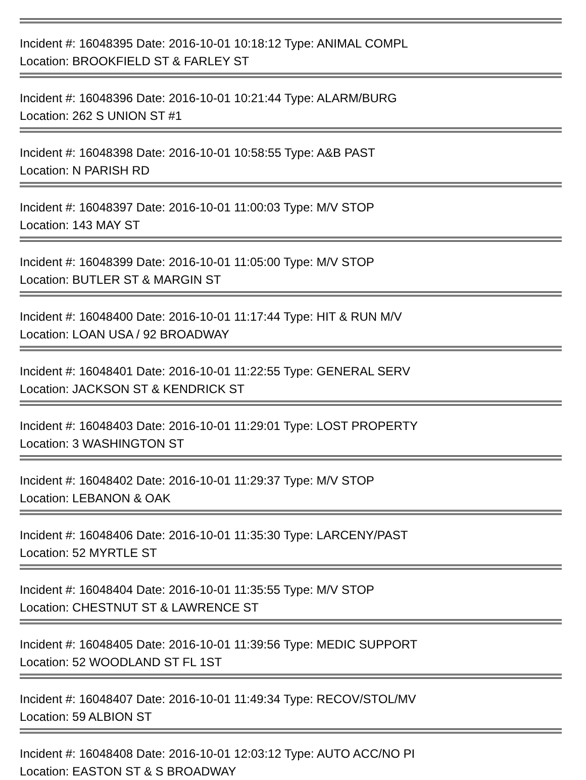Incident #: 16048395 Date: 2016-10-01 10:18:12 Type: ANIMAL COMPL
Location: BROOKFIELD ST & FARLEY ST
Incident #: 16048396 Date: 2016-10-01 10:21:44 Type: ALARM/BURG
Location: 262 S UNION ST #1
Incident #: 16048398 Date: 2016-10-01 10:58:55 Type: A&B PAST
Location: N PARISH RD
Incident #: 16048397 Date: 2016-10-01 11:00:03 Type: M/V STOP
Location: 143 MAY ST
Incident #: 16048399 Date: 2016-10-01 11:05:00 Type: M/V STOP
Location: BUTLER ST & MARGIN ST
Incident #: 16048400 Date: 2016-10-01 11:17:44 Type: HIT & RUN M/V
Location: LOAN USA / 92 BROADWAY
Incident #: 16048401 Date: 2016-10-01 11:22:55 Type: GENERAL SERV
Location: JACKSON ST & KENDRICK ST
Incident #: 16048403 Date: 2016-10-01 11:29:01 Type: LOST PROPERTY
Location: 3 WASHINGTON ST
Incident #: 16048402 Date: 2016-10-01 11:29:37 Type: M/V STOP
Location: LEBANON & OAK
Incident #: 16048406 Date: 2016-10-01 11:35:30 Type: LARCENY/PAST
Location: 52 MYRTLE ST
Incident #: 16048404 Date: 2016-10-01 11:35:55 Type: M/V STOP
Location: CHESTNUT ST & LAWRENCE ST
Incident #: 16048405 Date: 2016-10-01 11:39:56 Type: MEDIC SUPPORT
Location: 52 WOODLAND ST FL 1ST
Incident #: 16048407 Date: 2016-10-01 11:49:34 Type: RECOV/STOL/MV
Location: 59 ALBION ST
Incident #: 16048408 Date: 2016-10-01 12:03:12 Type: AUTO ACC/NO PI
Location: EASTON ST & S BROADWAY